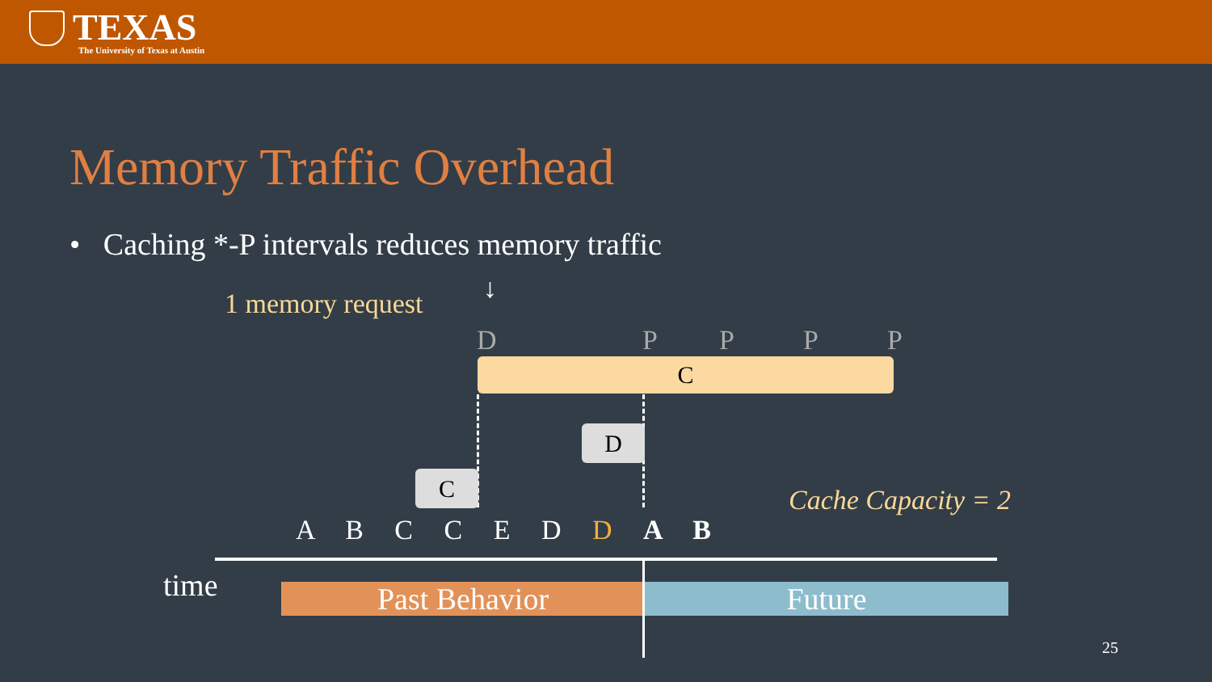TEXAS
The University of Texas at Austin
Memory Traffic Overhead
• Caching *-P intervals reduces memory traffic
1 memory request ↓
D P P P P
C
D
C
Cache Capacity = 2
A B C C E D D A B
time Past Behavior Future
25